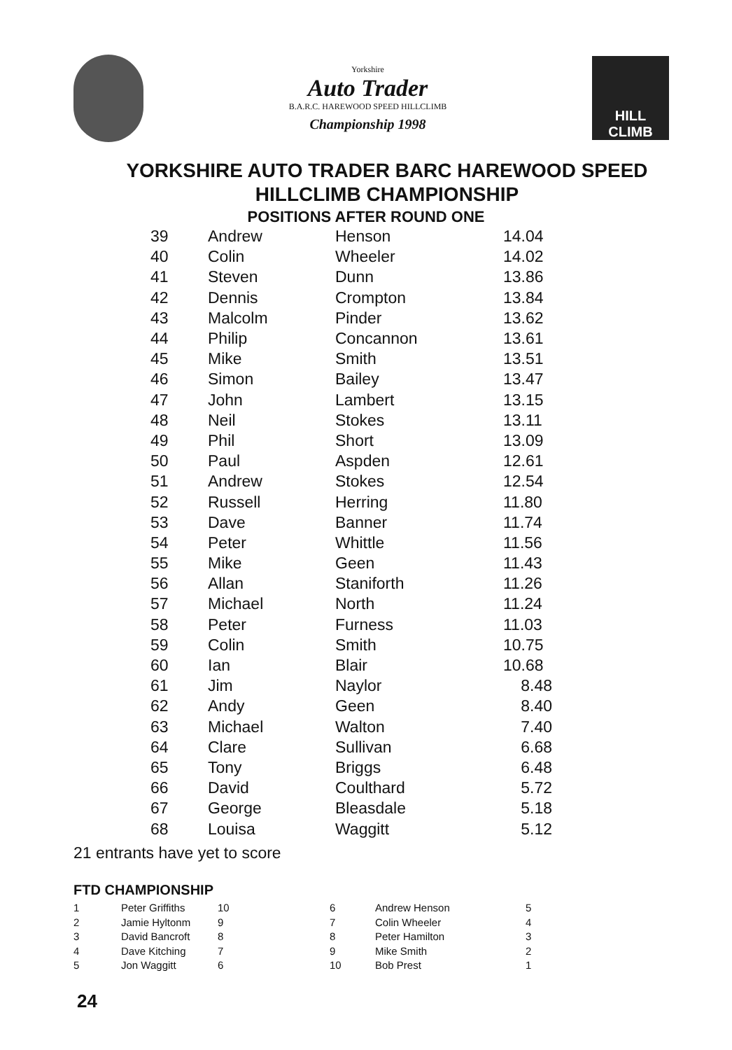Yorkshire
Auto Trader
B.A.R.C. HAREWOOD SPEED HILLCLIMB
Championship 1998
HILL CLIMB
YORKSHIRE AUTO TRADER BARC HAREWOOD SPEED
HILLCLIMB CHAMPIONSHIP
POSITIONS AFTER ROUND ONE
| 39 | Andrew | Henson | 14.04 |
| 40 | Colin | Wheeler | 14.02 |
| 41 | Steven | Dunn | 13.86 |
| 42 | Dennis | Crompton | 13.84 |
| 43 | Malcolm | Pinder | 13.62 |
| 44 | Philip | Concannon | 13.61 |
| 45 | Mike | Smith | 13.51 |
| 46 | Simon | Bailey | 13.47 |
| 47 | John | Lambert | 13.15 |
| 48 | Neil | Stokes | 13.11 |
| 49 | Phil | Short | 13.09 |
| 50 | Paul | Aspden | 12.61 |
| 51 | Andrew | Stokes | 12.54 |
| 52 | Russell | Herring | 11.80 |
| 53 | Dave | Banner | 11.74 |
| 54 | Peter | Whittle | 11.56 |
| 55 | Mike | Geen | 11.43 |
| 56 | Allan | Staniforth | 11.26 |
| 57 | Michael | North | 11.24 |
| 58 | Peter | Furness | 11.03 |
| 59 | Colin | Smith | 10.75 |
| 60 | Ian | Blair | 10.68 |
| 61 | Jim | Naylor | 8.48 |
| 62 | Andy | Geen | 8.40 |
| 63 | Michael | Walton | 7.40 |
| 64 | Clare | Sullivan | 6.68 |
| 65 | Tony | Briggs | 6.48 |
| 66 | David | Coulthard | 5.72 |
| 67 | George | Bleasdale | 5.18 |
| 68 | Louisa | Waggitt | 5.12 |
21 entrants have yet to score
FTD CHAMPIONSHIP
| 1 | Peter Griffiths | 10 | 6 | Andrew Henson | 5 |
| 2 | Jamie Hyltonm | 9 | 7 | Colin Wheeler | 4 |
| 3 | David Bancroft | 8 | 8 | Peter Hamilton | 3 |
| 4 | Dave Kitching | 7 | 9 | Mike Smith | 2 |
| 5 | Jon Waggitt | 6 | 10 | Bob Prest | 1 |
24